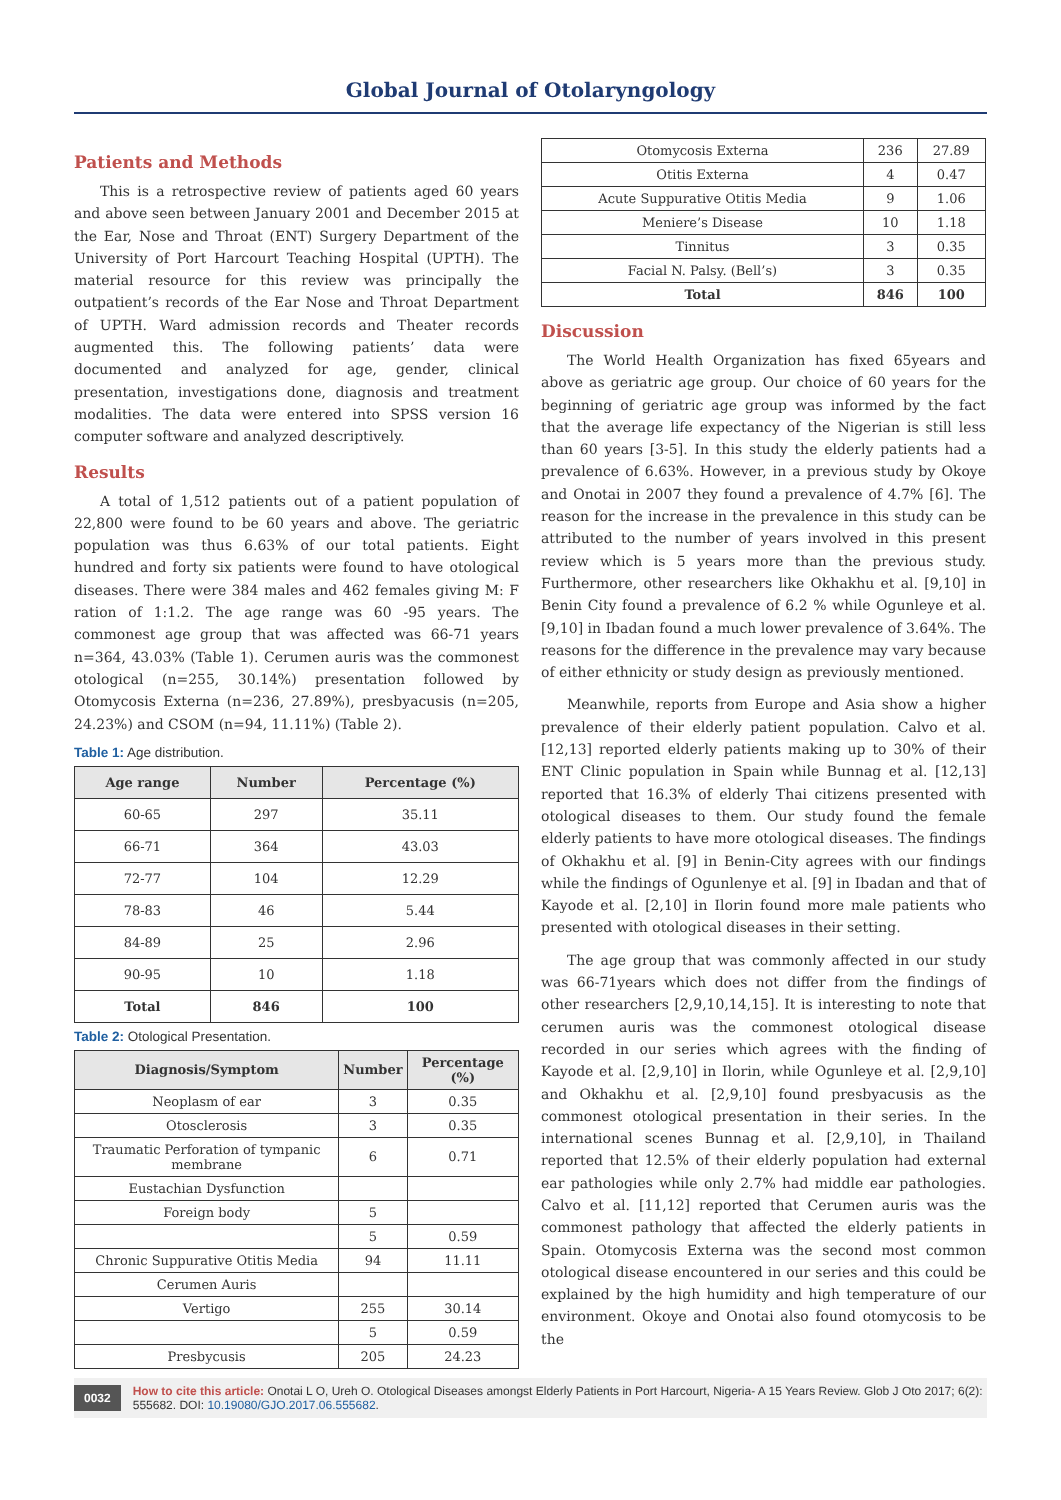Global Journal of Otolaryngology
Patients and Methods
This is a retrospective review of patients aged 60 years and above seen between January 2001 and December 2015 at the Ear, Nose and Throat (ENT) Surgery Department of the University of Port Harcourt Teaching Hospital (UPTH). The material resource for this review was principally the outpatient’s records of the Ear Nose and Throat Department of UPTH. Ward admission records and Theater records augmented this. The following patients’ data were documented and analyzed for age, gender, clinical presentation, investigations done, diagnosis and treatment modalities. The data were entered into SPSS version 16 computer software and analyzed descriptively.
Results
A total of 1,512 patients out of a patient population of 22,800 were found to be 60 years and above. The geriatric population was thus 6.63% of our total patients. Eight hundred and forty six patients were found to have otological diseases. There were 384 males and 462 females giving M: F ration of 1:1.2. The age range was 60 -95 years. The commonest age group that was affected was 66-71 years n=364, 43.03% (Table 1). Cerumen auris was the commonest otological (n=255, 30.14%) presentation followed by Otomycosis Externa (n=236, 27.89%), presbyacusis (n=205, 24.23%) and CSOM (n=94, 11.11%) (Table 2).
Table 1: Age distribution.
| Age range | Number | Percentage (%) |
| --- | --- | --- |
| 60-65 | 297 | 35.11 |
| 66-71 | 364 | 43.03 |
| 72-77 | 104 | 12.29 |
| 78-83 | 46 | 5.44 |
| 84-89 | 25 | 2.96 |
| 90-95 | 10 | 1.18 |
| Total | 846 | 100 |
Table 2: Otological Presentation.
| Diagnosis/Symptom | Number | Percentage (%) |
| --- | --- | --- |
| Neoplasm of ear | 3 | 0.35 |
| Otosclerosis | 3 | 0.35 |
| Traumatic Perforation of tympanic membrane | 6 | 0.71 |
| Eustachian Dysfunction | | |
| Foreign body | 5 | |
| | 5 | 0.59 |
| Chronic Suppurative Otitis Media | 94 | 11.11 |
| Cerumen Auris | | |
| Vertigo | 255 | 30.14 |
| | 5 | 0.59 |
| Presbycusis | 205 | 24.23 |
| Otomycosis Externa | 236 | 27.89 |
| Otitis Externa | 4 | 0.47 |
| Acute Suppurative Otitis Media | 9 | 1.06 |
| Meniere’s Disease | 10 | 1.18 |
| Tinnitus | 3 | 0.35 |
| Facial N. Palsy. (Bell’s) | 3 | 0.35 |
| Total | 846 | 100 |
Discussion
The World Health Organization has fixed 65years and above as geriatric age group. Our choice of 60 years for the beginning of geriatric age group was informed by the fact that the average life expectancy of the Nigerian is still less than 60 years [3-5]. In this study the elderly patients had a prevalence of 6.63%. However, in a previous study by Okoye and Onotai in 2007 they found a prevalence of 4.7% [6]. The reason for the increase in the prevalence in this study can be attributed to the number of years involved in this present review which is 5 years more than the previous study. Furthermore, other researchers like Okhakhu et al. [9,10] in Benin City found a prevalence of 6.2 % while Ogunleye et al. [9,10] in Ibadan found a much lower prevalence of 3.64%. The reasons for the difference in the prevalence may vary because of either ethnicity or study design as previously mentioned.
Meanwhile, reports from Europe and Asia show a higher prevalence of their elderly patient population. Calvo et al. [12,13] reported elderly patients making up to 30% of their ENT Clinic population in Spain while Bunnag et al. [12,13] reported that 16.3% of elderly Thai citizens presented with otological diseases to them. Our study found the female elderly patients to have more otological diseases. The findings of Okhakhu et al. [9] in Benin-City agrees with our findings while the findings of Ogunlenye et al. [9] in Ibadan and that of Kayode et al. [2,10] in Ilorin found more male patients who presented with otological diseases in their setting.
The age group that was commonly affected in our study was 66-71years which does not differ from the findings of other researchers [2,9,10,14,15]. It is interesting to note that cerumen auris was the commonest otological disease recorded in our series which agrees with the finding of Kayode et al. [2,9,10] in Ilorin, while Ogunleye et al. [2,9,10] and Okhakhu et al. [2,9,10] found presbyacusis as the commonest otological presentation in their series. In the international scenes Bunnag et al. [2,9,10], in Thailand reported that 12.5% of their elderly population had external ear pathologies while only 2.7% had middle ear pathologies. Calvo et al. [11,12] reported that Cerumen auris was the commonest pathology that affected the elderly patients in Spain. Otomycosis Externa was the second most common otological disease encountered in our series and this could be explained by the high humidity and high temperature of our environment. Okoye and Onotai also found otomycosis to be the
0032 How to cite this article: Onotai L O, Ureh O. Otological Diseases amongst Elderly Patients in Port Harcourt, Nigeria- A 15 Years Review. Glob J Oto 2017; 6(2): 555682. DOI: 10.19080/GJO.2017.06.555682.